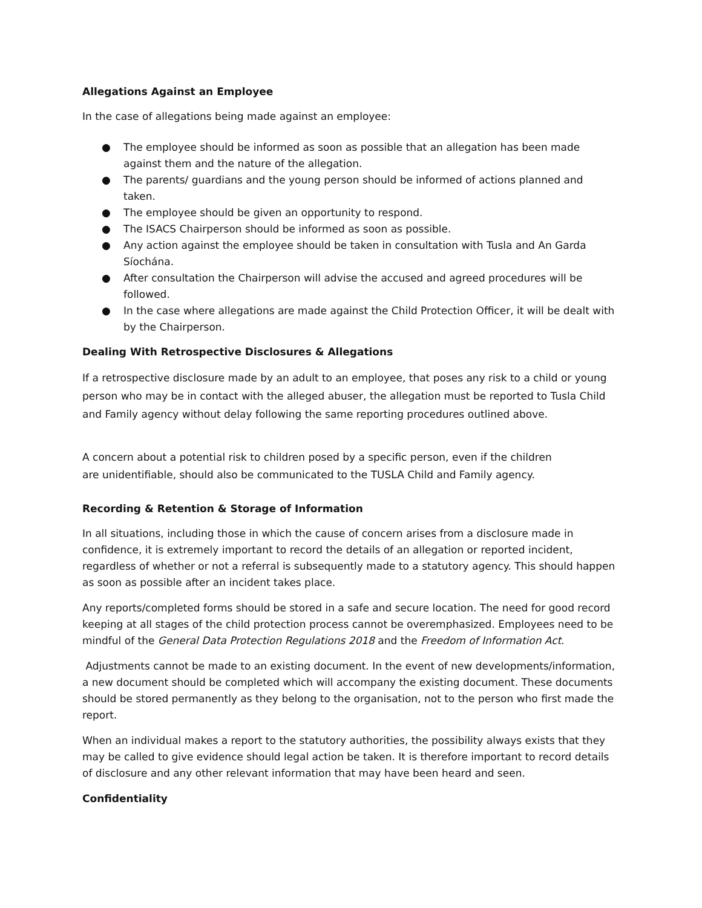Allegations Against an Employee
In the case of allegations being made against an employee:
● The employee should be informed as soon as possible that an allegation has been made against them and the nature of the allegation.
● The parents/ guardians and the young person should be informed of actions planned and taken.
● The employee should be given an opportunity to respond.
● The ISACS Chairperson should be informed as soon as possible.
● Any action against the employee should be taken in consultation with Tusla and An Garda Síochána.
● After consultation the Chairperson will advise the accused and agreed procedures will be followed.
● In the case where allegations are made against the Child Protection Officer, it will be dealt with by the Chairperson.
Dealing With Retrospective Disclosures & Allegations
If a retrospective disclosure made by an adult to an employee, that poses any risk to a child or young person who may be in contact with the alleged abuser, the allegation must be reported to Tusla Child and Family agency without delay following the same reporting procedures outlined above.
A concern about a potential risk to children posed by a specific person, even if the children
are unidentifiable, should also be communicated to the TUSLA Child and Family agency.
Recording & Retention & Storage of Information
In all situations, including those in which the cause of concern arises from a disclosure made in confidence, it is extremely important to record the details of an allegation or reported incident, regardless of whether or not a referral is subsequently made to a statutory agency. This should happen as soon as possible after an incident takes place.
Any reports/completed forms should be stored in a safe and secure location. The need for good record keeping at all stages of the child protection process cannot be overemphasized. Employees need to be mindful of the General Data Protection Regulations 2018 and the Freedom of Information Act.
Adjustments cannot be made to an existing document. In the event of new developments/information, a new document should be completed which will accompany the existing document. These documents should be stored permanently as they belong to the organisation, not to the person who first made the report.
When an individual makes a report to the statutory authorities, the possibility always exists that they may be called to give evidence should legal action be taken. It is therefore important to record details of disclosure and any other relevant information that may have been heard and seen.
Confidentiality